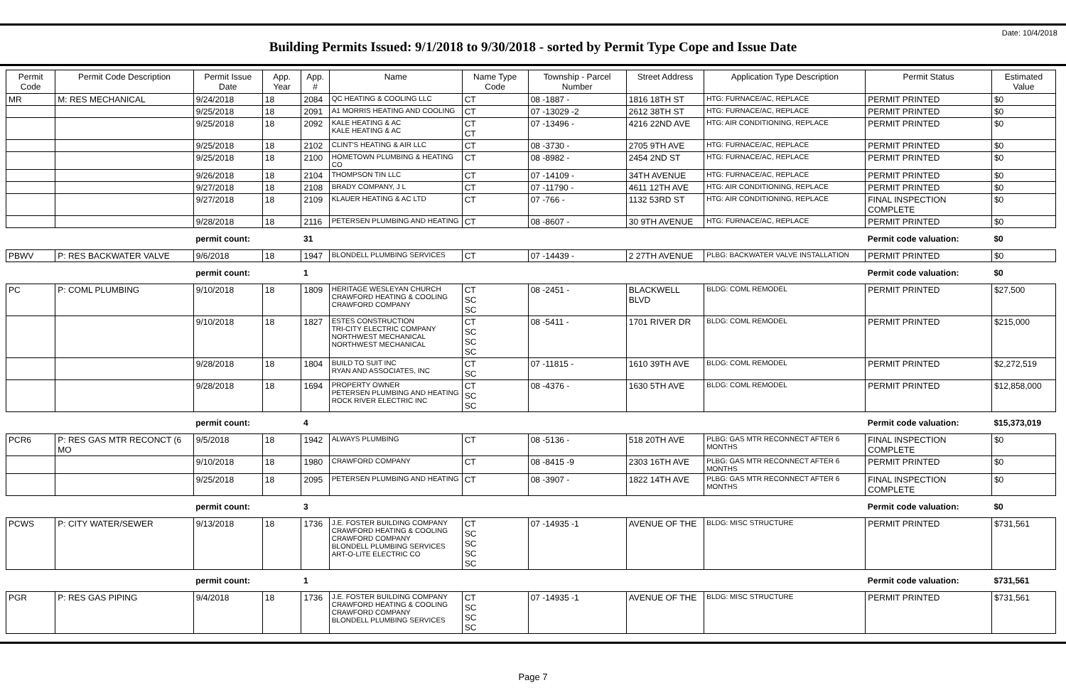Date: 10/4/2018
Building Permits Issued: 9/1/2018 to 9/30/2018 - sorted by Permit Type Cope and Issue Date
| Permit Code | Permit Code Description | Permit Issue Date | App. Year | App. # | Name | Name Type Code | Township - Parcel Number | Street Address | Application Type Description | Permit Status | Estimated Value |
| --- | --- | --- | --- | --- | --- | --- | --- | --- | --- | --- | --- |
| MR | M: RES MECHANICAL | 9/24/2018 | 18 | 2084 | QC HEATING & COOLING LLC | CT | 08 -1887 - | 1816 18TH ST | HTG: FURNACE/AC, REPLACE | PERMIT PRINTED | $0 |
| | | 9/25/2018 | 18 | 2091 | A1 MORRIS HEATING AND COOLING | CT | 07 -13029 -2 | 2612 38TH ST | HTG: FURNACE/AC, REPLACE | PERMIT PRINTED | $0 |
| | | 9/25/2018 | 18 | 2092 | KALE HEATING & AC KALE HEATING & AC | CT CT | 07 -13496 - | 4216 22ND AVE | HTG: AIR CONDITIONING, REPLACE | PERMIT PRINTED | $0 |
| | | 9/25/2018 | 18 | 2102 | CLINT'S HEATING & AIR LLC | CT | 08 -3730 - | 2705 9TH AVE | HTG: FURNACE/AC, REPLACE | PERMIT PRINTED | $0 |
| | | 9/25/2018 | 18 | 2100 | HOMETOWN PLUMBING & HEATING CO | CT | 08 -8982 - | 2454 2ND ST | HTG: FURNACE/AC, REPLACE | PERMIT PRINTED | $0 |
| | | 9/26/2018 | 18 | 2104 | THOMPSON TIN LLC | CT | 07 -14109 - | 34TH AVENUE | HTG: FURNACE/AC, REPLACE | PERMIT PRINTED | $0 |
| | | 9/27/2018 | 18 | 2108 | BRADY COMPANY, J L | CT | 07 -11790 - | 4611 12TH AVE | HTG: AIR CONDITIONING, REPLACE | PERMIT PRINTED | $0 |
| | | 9/27/2018 | 18 | 2109 | KLAUER HEATING & AC LTD | CT | 07 -766 - | 1132 53RD ST | HTG: AIR CONDITIONING, REPLACE | FINAL INSPECTION COMPLETE | $0 |
| | | 9/28/2018 | 18 | 2116 | PETERSEN PLUMBING AND HEATING | CT | 08 -8607 - | 30 9TH AVENUE | HTG: FURNACE/AC, REPLACE | PERMIT PRINTED | $0 |
| | | permit count: | | 31 | | | | | | Permit code valuation: | $0 |
| PBWV | P: RES BACKWATER VALVE | 9/6/2018 | 18 | 1947 | BLONDELL PLUMBING SERVICES | CT | 07 -14439 - | 2 27TH AVENUE | PLBG: BACKWATER VALVE INSTALLATION | PERMIT PRINTED | $0 |
| | | permit count: | | 1 | | | | | | Permit code valuation: | $0 |
| PC | P: COML PLUMBING | 9/10/2018 | 18 | 1809 | HERITAGE WESLEYAN CHURCH CRAWFORD HEATING & COOLING CRAWFORD COMPANY | CT SC SC | 08 -2451 - | BLACKWELL BLVD | BLDG: COML REMODEL | PERMIT PRINTED | $27,500 |
| | | 9/10/2018 | 18 | 1827 | ESTES CONSTRUCTION TRI-CITY ELECTRIC COMPANY NORTHWEST MECHANICAL NORTHWEST MECHANICAL | CT SC SC SC | 08 -5411 - | 1701 RIVER DR | BLDG: COML REMODEL | PERMIT PRINTED | $215,000 |
| | | 9/28/2018 | 18 | 1804 | BUILD TO SUIT INC RYAN AND ASSOCIATES, INC | CT SC | 07 -11815 - | 1610 39TH AVE | BLDG: COML REMODEL | PERMIT PRINTED | $2,272,519 |
| | | 9/28/2018 | 18 | 1694 | PROPERTY OWNER PETERSEN PLUMBING AND HEATING ROCK RIVER ELECTRIC INC | CT SC SC | 08 -4376 - | 1630 5TH AVE | BLDG: COML REMODEL | PERMIT PRINTED | $12,858,000 |
| | | permit count: | | 4 | | | | | | Permit code valuation: | $15,373,019 |
| PCR6 | P: RES GAS MTR RECONCT (6 MO | 9/5/2018 | 18 | 1942 | ALWAYS PLUMBING | CT | 08 -5136 - | 518 20TH AVE | PLBG: GAS MTR RECONNECT AFTER 6 MONTHS | FINAL INSPECTION COMPLETE | $0 |
| | | 9/10/2018 | 18 | 1980 | CRAWFORD COMPANY | CT | 08 -8415 -9 | 2303 16TH AVE | PLBG: GAS MTR RECONNECT AFTER 6 MONTHS | PERMIT PRINTED | $0 |
| | | 9/25/2018 | 18 | 2095 | PETERSEN PLUMBING AND HEATING | CT | 08 -3907 - | 1822 14TH AVE | PLBG: GAS MTR RECONNECT AFTER 6 MONTHS | FINAL INSPECTION COMPLETE | $0 |
| | | permit count: | | 3 | | | | | | Permit code valuation: | $0 |
| PCWS | P: CITY WATER/SEWER | 9/13/2018 | 18 | 1736 | J.E. FOSTER BUILDING COMPANY CRAWFORD HEATING & COOLING CRAWFORD COMPANY BLONDELL PLUMBING SERVICES ART-O-LITE ELECTRIC CO | CT SC SC SC SC | 07 -14935 -1 | AVENUE OF THE | BLDG: MISC STRUCTURE | PERMIT PRINTED | $731,561 |
| | | permit count: | | 1 | | | | | | Permit code valuation: | $731,561 |
| PGR | P: RES GAS PIPING | 9/4/2018 | 18 | 1736 | J.E. FOSTER BUILDING COMPANY CRAWFORD HEATING & COOLING CRAWFORD COMPANY BLONDELL PLUMBING SERVICES | CT SC SC SC | 07 -14935 -1 | AVENUE OF THE | BLDG: MISC STRUCTURE | PERMIT PRINTED | $731,561 |
Page 7